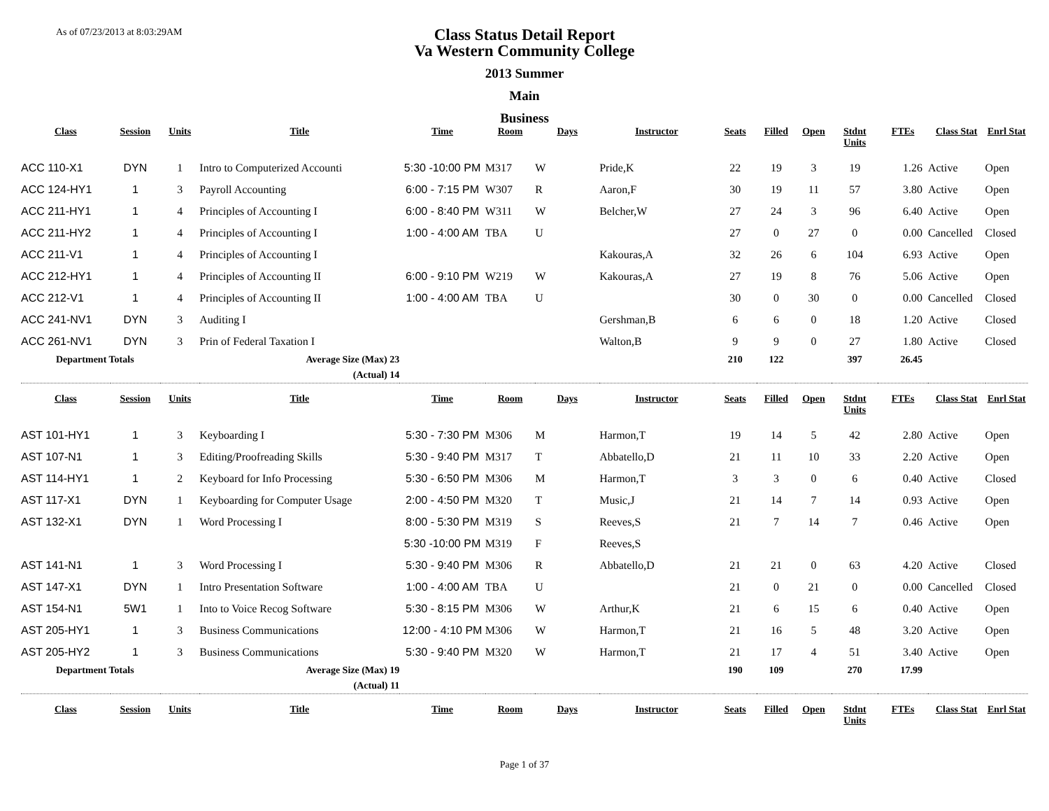As of 07/23/2013 at 8:03:29AM
Class Status Detail Report
Va Western Community College
2013 Summer
Main
Business
| Class | Session | Units | Title | Time | Room | Days | Instructor | Seats | Filled | Open | Stdnt Units | FTEs | Class Stat | Enrl Stat |
| --- | --- | --- | --- | --- | --- | --- | --- | --- | --- | --- | --- | --- | --- | --- |
| ACC 110-X1 | DYN | 1 | Intro to Computerized Accounti | 5:30 -10:00 PM | M317 | W | Pride,K | 22 | 19 | 3 | 19 | 1.26 | Active | Open |
| ACC 124-HY1 | 1 | 3 | Payroll Accounting | 6:00 - 7:15 PM | W307 | R | Aaron,F | 30 | 19 | 11 | 57 | 3.80 | Active | Open |
| ACC 211-HY1 | 1 | 4 | Principles of Accounting I | 6:00 - 8:40 PM | W311 | W | Belcher,W | 27 | 24 | 3 | 96 | 6.40 | Active | Open |
| ACC 211-HY2 | 1 | 4 | Principles of Accounting I | 1:00 - 4:00 AM | TBA | U | | 27 | 0 | 27 | 0 | 0.00 | Cancelled | Closed |
| ACC 211-V1 | 1 | 4 | Principles of Accounting I | | | | Kakouras,A | 32 | 26 | 6 | 104 | 6.93 | Active | Open |
| ACC 212-HY1 | 1 | 4 | Principles of Accounting II | 6:00 - 9:10 PM | W219 | W | Kakouras,A | 27 | 19 | 8 | 76 | 5.06 | Active | Open |
| ACC 212-V1 | 1 | 4 | Principles of Accounting II | 1:00 - 4:00 AM | TBA | U | | 30 | 0 | 30 | 0 | 0.00 | Cancelled | Closed |
| ACC 241-NV1 | DYN | 3 | Auditing I | | | | Gershman,B | 6 | 6 | 0 | 18 | 1.20 | Active | Closed |
| ACC 261-NV1 | DYN | 3 | Prin of Federal Taxation I | | | | Walton,B | 9 | 9 | 0 | 27 | 1.80 | Active | Closed |
| Department Totals | | | Average Size (Max) 23 | | | | | 210 | 122 | | 397 | 26.45 | | |
| | | | (Actual) 14 | | | | | | | | | | | |
| Class | Session | Units | Title | Time | Room | Days | Instructor | Seats | Filled | Open | Stdnt Units | FTEs | Class Stat | Enrl Stat |
| AST 101-HY1 | 1 | 3 | Keyboarding I | 5:30 - 7:30 PM | M306 | M | Harmon,T | 19 | 14 | 5 | 42 | 2.80 | Active | Open |
| AST 107-N1 | 1 | 3 | Editing/Proofreading Skills | 5:30 - 9:40 PM | M317 | T | Abbatello,D | 21 | 11 | 10 | 33 | 2.20 | Active | Open |
| AST 114-HY1 | 1 | 2 | Keyboard for Info Processing | 5:30 - 6:50 PM | M306 | M | Harmon,T | 3 | 3 | 0 | 6 | 0.40 | Active | Closed |
| AST 117-X1 | DYN | 1 | Keyboarding for Computer Usage | 2:00 - 4:50 PM | M320 | T | Music,J | 21 | 14 | 7 | 14 | 0.93 | Active | Open |
| AST 132-X1 | DYN | 1 | Word Processing I | 8:00 - 5:30 PM | M319 | S | Reeves,S | 21 | 7 | 14 | 7 | 0.46 | Active | Open |
| | | | | 5:30 -10:00 PM | M319 | F | Reeves,S | | | | | | | |
| AST 141-N1 | 1 | 3 | Word Processing I | 5:30 - 9:40 PM | M306 | R | Abbatello,D | 21 | 21 | 0 | 63 | 4.20 | Active | Closed |
| AST 147-X1 | DYN | 1 | Intro Presentation Software | 1:00 - 4:00 AM | TBA | U | | 21 | 0 | 21 | 0 | 0.00 | Cancelled | Closed |
| AST 154-N1 | 5W1 | 1 | Into to Voice Recog Software | 5:30 - 8:15 PM | M306 | W | Arthur,K | 21 | 6 | 15 | 6 | 0.40 | Active | Open |
| AST 205-HY1 | 1 | 3 | Business Communications | 12:00 - 4:10 PM | M306 | W | Harmon,T | 21 | 16 | 5 | 48 | 3.20 | Active | Open |
| AST 205-HY2 | 1 | 3 | Business Communications | 5:30 - 9:40 PM | M320 | W | Harmon,T | 21 | 17 | 4 | 51 | 3.40 | Active | Open |
| Department Totals | | | Average Size (Max) 19 | | | | | 190 | 109 | | 270 | 17.99 | | |
| | | | (Actual) 11 | | | | | | | | | | | |
| Class | Session | Units | Title | Time | Room | Days | Instructor | Seats | Filled | Open | Stdnt Units | FTEs | Class Stat | Enrl Stat |
Page 1 of 37